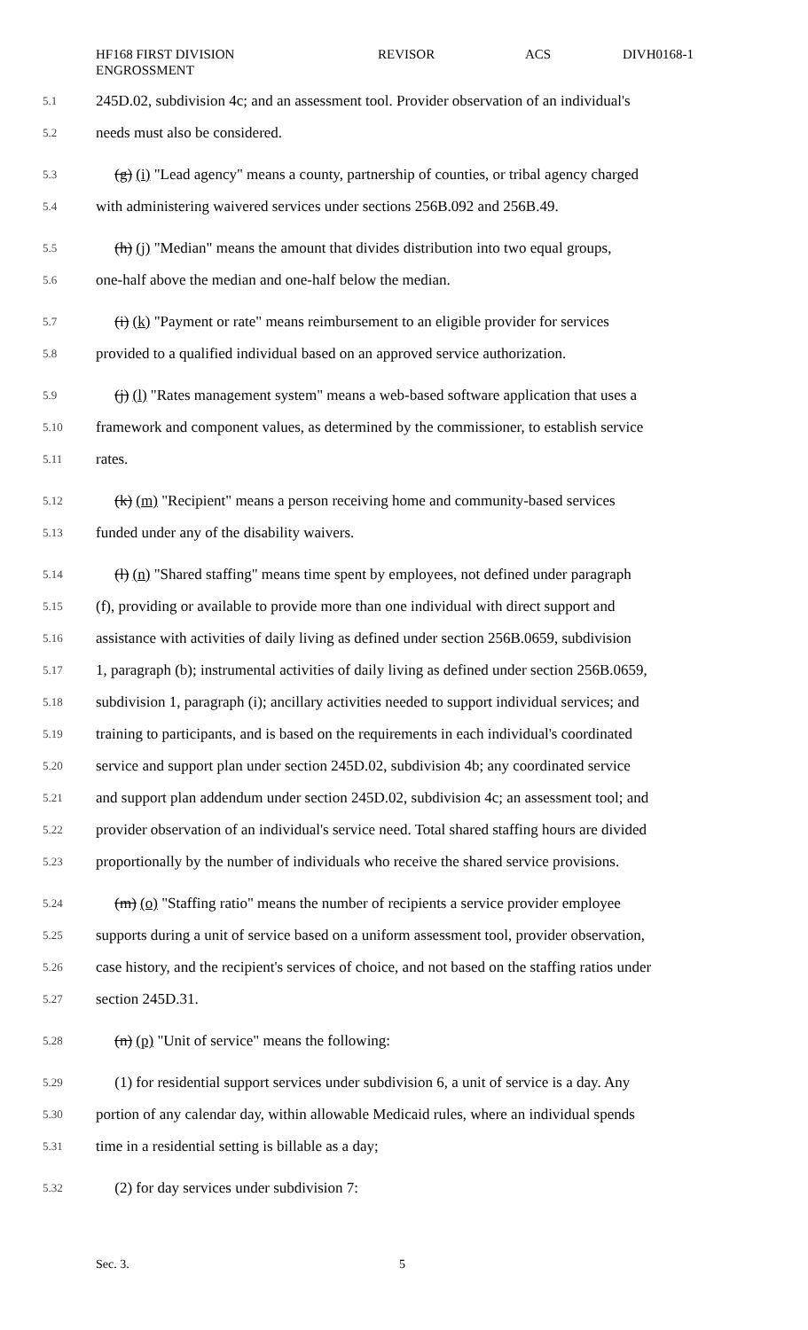HF168 FIRST DIVISION
ENGROSSMENT
REVISOR ACS DIVH0168-1
5.1 245D.02, subdivision 4c; and an assessment tool. Provider observation of an individual's
5.2 needs must also be considered.
5.3 (g) (i) "Lead agency" means a county, partnership of counties, or tribal agency charged
5.4 with administering waivered services under sections 256B.092 and 256B.49.
5.5 (h) (j) "Median" means the amount that divides distribution into two equal groups,
5.6 one-half above the median and one-half below the median.
5.7 (i) (k) "Payment or rate" means reimbursement to an eligible provider for services
5.8 provided to a qualified individual based on an approved service authorization.
5.9 (j) (l) "Rates management system" means a web-based software application that uses a
5.10 framework and component values, as determined by the commissioner, to establish service
5.11 rates.
5.12 (k) (m) "Recipient" means a person receiving home and community-based services
5.13 funded under any of the disability waivers.
5.14 (l) (n) "Shared staffing" means time spent by employees, not defined under paragraph
5.15 (f), providing or available to provide more than one individual with direct support and
5.16 assistance with activities of daily living as defined under section 256B.0659, subdivision
5.17 1, paragraph (b); instrumental activities of daily living as defined under section 256B.0659,
5.18 subdivision 1, paragraph (i); ancillary activities needed to support individual services; and
5.19 training to participants, and is based on the requirements in each individual's coordinated
5.20 service and support plan under section 245D.02, subdivision 4b; any coordinated service
5.21 and support plan addendum under section 245D.02, subdivision 4c; an assessment tool; and
5.22 provider observation of an individual's service need. Total shared staffing hours are divided
5.23 proportionally by the number of individuals who receive the shared service provisions.
5.24 (m) (o) "Staffing ratio" means the number of recipients a service provider employee
5.25 supports during a unit of service based on a uniform assessment tool, provider observation,
5.26 case history, and the recipient's services of choice, and not based on the staffing ratios under
5.27 section 245D.31.
5.28 (n) (p) "Unit of service" means the following:
5.29 (1) for residential support services under subdivision 6, a unit of service is a day. Any
5.30 portion of any calendar day, within allowable Medicaid rules, where an individual spends
5.31 time in a residential setting is billable as a day;
5.32 (2) for day services under subdivision 7:
Sec. 3. 5